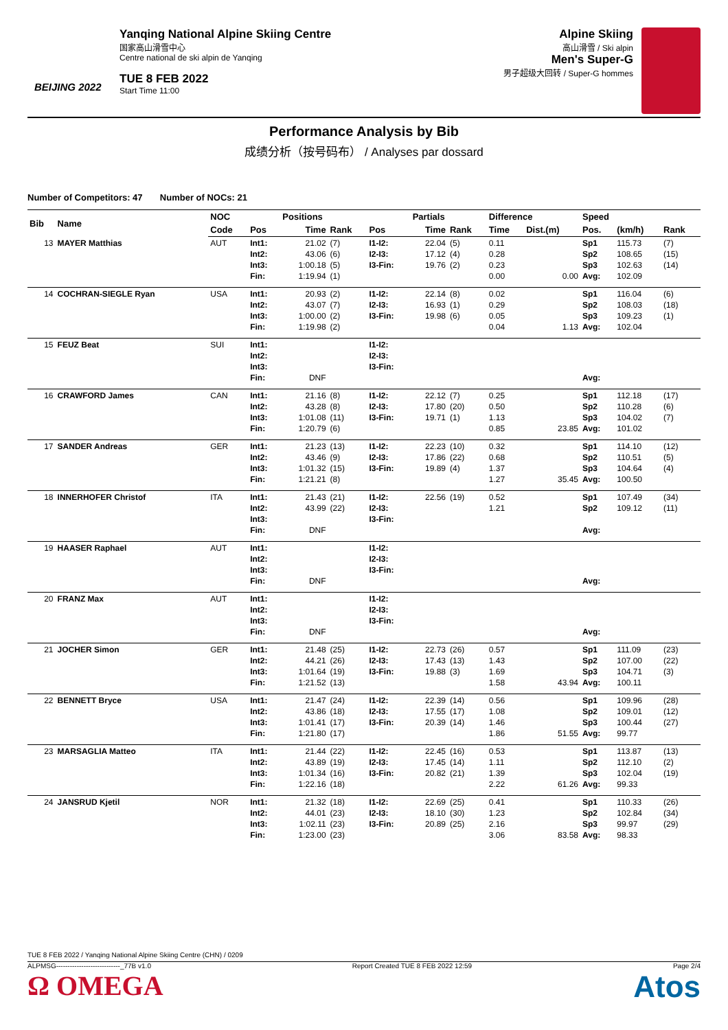BEIJING 2022
Yanqing National Alpine Skiing Centre
国家高山滑雪中心
Centre national de ski alpin de Yanqing
TUE 8 FEB 2022
Start Time 11:00
Alpine Skiing
高山滑雪 / Ski alpin
Men's Super-G
男子超级大回转 / Super-G hommes
Performance Analysis by Bib
成绩分析（按号码布） / Analyses par dossard
Number of Competitors: 47 Number of NOCs: 21
| Bib | Name | NOC | | Positions | | | Partials | | Difference | | Speed | | |
| --- | --- | --- | --- | --- | --- | --- | --- | --- | --- | --- | --- | --- | --- |
| | | Code | Pos | Time | Rank | Pos | Time | Rank | Time | Dist.(m) | Pos. | (km/h) | Rank |
| 13 | MAYER Matthias | AUT | Int1: Int2: Int3: Fin: | 21.02 43.06 1:00.18 1:19.94 | (7) (6) (5) (1) | I1-I2: I2-I3: I3-Fin: | 22.04 17.12 19.76 | (5) (4) (2) | 0.11 0.28 0.23 0.00 | 0.00 | Sp1 Sp2 Sp3 Avg: | 115.73 108.65 102.63 102.09 | (7) (15) (14) |
| 14 | COCHRAN-SIEGLE Ryan | USA | Int1: Int2: Int3: Fin: | 20.93 43.07 1:00.00 1:19.98 | (2) (7) (2) (2) | I1-I2: I2-I3: I3-Fin: | 22.14 16.93 19.98 | (8) (1) (6) | 0.02 0.29 0.05 0.04 | 1.13 | Sp1 Sp2 Sp3 Avg: | 116.04 108.03 109.23 102.04 | (6) (18) (1) |
| 15 | FEUZ Beat | SUI | Int1: Int2: Int3: Fin: | DNF | | I1-I2: I2-I3: I3-Fin: | | | | | Avg: | | |
| 16 | CRAWFORD James | CAN | Int1: Int2: Int3: Fin: | 21.16 43.28 1:01.08 1:20.79 | (8) (8) (11) (6) | I1-I2: I2-I3: I3-Fin: | 22.12 17.80 19.71 | (7) (20) (1) | 0.25 0.50 1.13 0.85 | 23.85 | Sp1 Sp2 Sp3 Avg: | 112.18 110.28 104.02 101.02 | (17) (6) (7) |
| 17 | SANDER Andreas | GER | Int1: Int2: Int3: Fin: | 21.23 43.46 1:01.32 1:21.21 | (13) (9) (15) (8) | I1-I2: I2-I3: I3-Fin: | 22.23 17.86 19.89 | (10) (22) (4) | 0.32 0.68 1.37 1.27 | 35.45 | Sp1 Sp2 Sp3 Avg: | 114.10 110.51 104.64 100.50 | (12) (5) (4) |
| 18 | INNERHOFER Christof | ITA | Int1: Int2: Int3: Fin: | 21.43 43.99 DNF | (21) (22) | I1-I2: I2-I3: I3-Fin: | 22.56 | (19) | 0.52 1.21 | | Sp1 Sp2 Avg: | 107.49 109.12 | (34) (11) |
| 19 | HAASER Raphael | AUT | Int1: Int2: Int3: Fin: | DNF | | I1-I2: I2-I3: I3-Fin: | | | | | Avg: | | |
| 20 | FRANZ Max | AUT | Int1: Int2: Int3: Fin: | DNF | | I1-I2: I2-I3: I3-Fin: | | | | | Avg: | | |
| 21 | JOCHER Simon | GER | Int1: Int2: Int3: Fin: | 21.48 44.21 1:01.64 1:21.52 | (25) (26) (19) (13) | I1-I2: I2-I3: I3-Fin: | 22.73 17.43 19.88 | (26) (13) (3) | 0.57 1.43 1.69 1.58 | 43.94 | Sp1 Sp2 Sp3 Avg: | 111.09 107.00 104.71 100.11 | (23) (22) (3) |
| 22 | BENNETT Bryce | USA | Int1: Int2: Int3: Fin: | 21.47 43.86 1:01.41 1:21.80 | (24) (18) (17) (17) | I1-I2: I2-I3: I3-Fin: | 22.39 17.55 20.39 | (14) (17) (14) | 0.56 1.08 1.46 1.86 | 51.55 | Sp1 Sp2 Sp3 Avg: | 109.96 109.01 100.44 99.77 | (28) (12) (27) |
| 23 | MARSAGLIA Matteo | ITA | Int1: Int2: Int3: Fin: | 21.44 43.89 1:01.34 1:22.16 | (22) (19) (16) (18) | I1-I2: I2-I3: I3-Fin: | 22.45 17.45 20.82 | (16) (14) (21) | 0.53 1.11 1.39 2.22 | 61.26 | Sp1 Sp2 Sp3 Avg: | 113.87 112.10 102.04 99.33 | (13) (2) (19) |
| 24 | JANSRUD Kjetil | NOR | Int1: Int2: Int3: Fin: | 21.32 44.01 1:02.11 1:23.00 | (18) (23) (23) (23) | I1-I2: I2-I3: I3-Fin: | 22.69 18.10 20.89 | (25) (30) (25) | 0.41 1.23 2.16 3.06 | 83.58 | Sp1 Sp2 Sp3 Avg: | 110.33 102.84 99.97 98.33 | (26) (34) (29) |
TUE 8 FEB 2022 / Yanqing National Alpine Skiing Centre (CHN) / 0209
ALPMSG----------------------------_77B v1.0 Report Created TUE 8 FEB 2022 12:59 Page 2/4
Ω OMEGA Atos